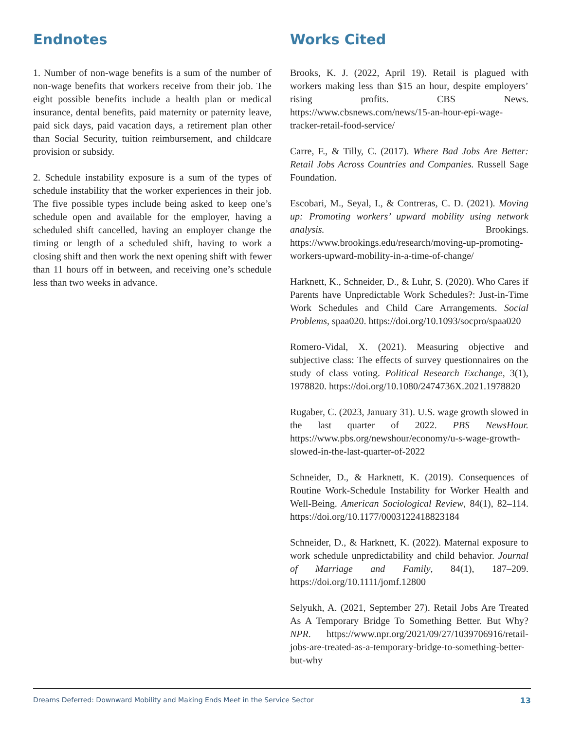Endnotes
1. Number of non-wage benefits is a sum of the number of non-wage benefits that workers receive from their job. The eight possible benefits include a health plan or medical insurance, dental benefits, paid maternity or paternity leave, paid sick days, paid vacation days, a retirement plan other than Social Security, tuition reimbursement, and childcare provision or subsidy.
2. Schedule instability exposure is a sum of the types of schedule instability that the worker experiences in their job. The five possible types include being asked to keep one’s schedule open and available for the employer, having a scheduled shift cancelled, having an employer change the timing or length of a scheduled shift, having to work a closing shift and then work the next opening shift with fewer than 11 hours off in between, and receiving one’s schedule less than two weeks in advance.
Works Cited
Brooks, K. J. (2022, April 19). Retail is plagued with workers making less than $15 an hour, despite employers’ rising profits. CBS News. https://www.cbsnews.com/news/15-an-hour-epi-wage-tracker-retail-food-service/
Carre, F., & Tilly, C. (2017). Where Bad Jobs Are Better: Retail Jobs Across Countries and Companies. Russell Sage Foundation.
Escobari, M., Seyal, I., & Contreras, C. D. (2021). Moving up: Promoting workers’ upward mobility using network analysis. Brookings. https://www.brookings.edu/research/moving-up-promoting-workers-upward-mobility-in-a-time-of-change/
Harknett, K., Schneider, D., & Luhr, S. (2020). Who Cares if Parents have Unpredictable Work Schedules?: Just-in-Time Work Schedules and Child Care Arrangements. Social Problems, spaa020. https://doi.org/10.1093/socpro/spaa020
Romero-Vidal, X. (2021). Measuring objective and subjective class: The effects of survey questionnaires on the study of class voting. Political Research Exchange, 3(1), 1978820. https://doi.org/10.1080/2474736X.2021.1978820
Rugaber, C. (2023, January 31). U.S. wage growth slowed in the last quarter of 2022. PBS NewsHour. https://www.pbs.org/newshour/economy/u-s-wage-growth-slowed-in-the-last-quarter-of-2022
Schneider, D., & Harknett, K. (2019). Consequences of Routine Work-Schedule Instability for Worker Health and Well-Being. American Sociological Review, 84(1), 82–114. https://doi.org/10.1177/0003122418823184
Schneider, D., & Harknett, K. (2022). Maternal exposure to work schedule unpredictability and child behavior. Journal of Marriage and Family, 84(1), 187–209. https://doi.org/10.1111/jomf.12800
Selyukh, A. (2021, September 27). Retail Jobs Are Treated As A Temporary Bridge To Something Better. But Why? NPR. https://www.npr.org/2021/09/27/1039706916/retail-jobs-are-treated-as-a-temporary-bridge-to-something-better-but-why
Dreams Deferred: Downward Mobility and Making Ends Meet in the Service Sector 13